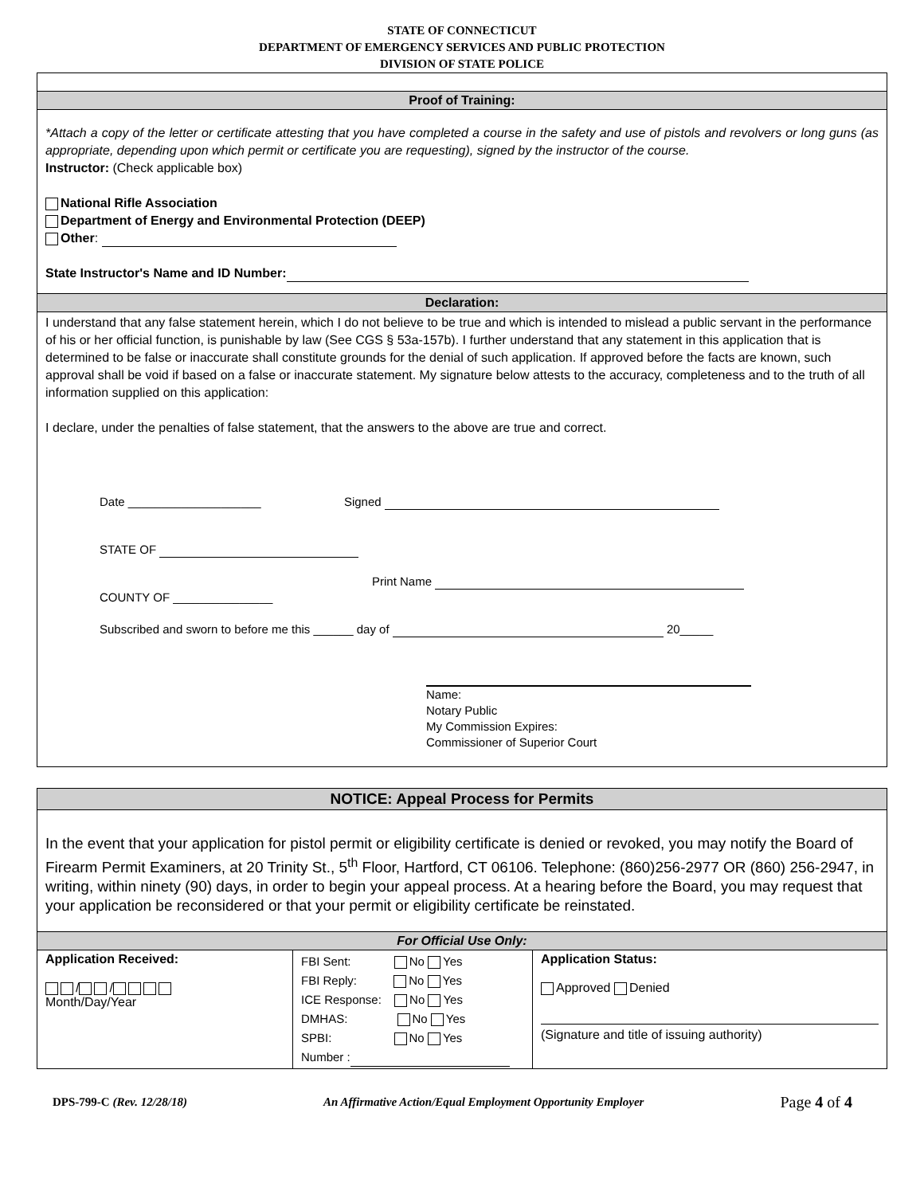STATE OF CONNECTICUT
DEPARTMENT OF EMERGENCY SERVICES AND PUBLIC PROTECTION
DIVISION OF STATE POLICE
Proof of Training:
*Attach a copy of the letter or certificate attesting that you have completed a course in the safety and use of pistols and revolvers or long guns (as appropriate, depending upon which permit or certificate you are requesting), signed by the instructor of the course.
Instructor: (Check applicable box)
National Rifle Association
Department of Energy and Environmental Protection (DEEP)
Other:
State Instructor's Name and ID Number:
Declaration:
I understand that any false statement herein, which I do not believe to be true and which is intended to mislead a public servant in the performance of his or her official function, is punishable by law (See CGS § 53a-157b). I further understand that any statement in this application that is determined to be false or inaccurate shall constitute grounds for the denial of such application. If approved before the facts are known, such approval shall be void if based on a false or inaccurate statement. My signature below attests to the accuracy, completeness and to the truth of all information supplied on this application:
I declare, under the penalties of false statement, that the answers to the above are true and correct.
Date ____________________ Signed
STATE OF
Print Name
COUNTY OF _______________
Subscribed and sworn to before me this ______ day of 20_____
Name:
Notary Public
My Commission Expires:
Commissioner of Superior Court
NOTICE: Appeal Process for Permits
In the event that your application for pistol permit or eligibility certificate is denied or revoked, you may notify the Board of Firearm Permit Examiners, at 20 Trinity St., 5<sup>th</sup> Floor, Hartford, CT 06106. Telephone: (860)256-2977 OR (860) 256-2947, in writing, within ninety (90) days, in order to begin your appeal process. At a hearing before the Board, you may request that your application be reconsidered or that your permit or eligibility certificate be reinstated.
For Official Use Only:
| Application Received: / / Month/Day/Year | FBI Sent: No Yes FBI Reply: No Yes ICE Response: No Yes DMHAS: No Yes SPBI: No Yes Number : | Application Status: Approved Denied (Signature and title of issuing authority) |
DPS-799-C (Rev. 12/28/18) An Affirmative Action/Equal Employment Opportunity Employer Page 4 of 4